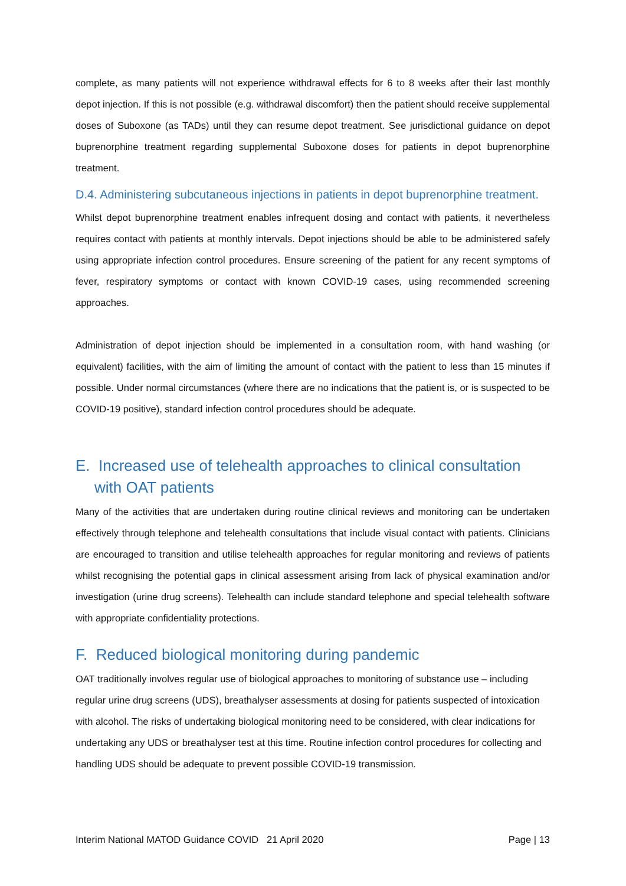complete, as many patients will not experience withdrawal effects for 6 to 8 weeks after their last monthly depot injection. If this is not possible (e.g. withdrawal discomfort) then the patient should receive supplemental doses of Suboxone (as TADs) until they can resume depot treatment. See jurisdictional guidance on depot buprenorphine treatment regarding supplemental Suboxone doses for patients in depot buprenorphine treatment.
D.4. Administering subcutaneous injections in patients in depot buprenorphine treatment.
Whilst depot buprenorphine treatment enables infrequent dosing and contact with patients, it nevertheless requires contact with patients at monthly intervals. Depot injections should be able to be administered safely using appropriate infection control procedures. Ensure screening of the patient for any recent symptoms of fever, respiratory symptoms or contact with known COVID-19 cases, using recommended screening approaches.
Administration of depot injection should be implemented in a consultation room, with hand washing (or equivalent) facilities, with the aim of limiting the amount of contact with the patient to less than 15 minutes if possible. Under normal circumstances (where there are no indications that the patient is, or is suspected to be COVID-19 positive), standard infection control procedures should be adequate.
E. Increased use of telehealth approaches to clinical consultation with OAT patients
Many of the activities that are undertaken during routine clinical reviews and monitoring can be undertaken effectively through telephone and telehealth consultations that include visual contact with patients. Clinicians are encouraged to transition and utilise telehealth approaches for regular monitoring and reviews of patients whilst recognising the potential gaps in clinical assessment arising from lack of physical examination and/or investigation (urine drug screens). Telehealth can include standard telephone and special telehealth software with appropriate confidentiality protections.
F. Reduced biological monitoring during pandemic
OAT traditionally involves regular use of biological approaches to monitoring of substance use – including regular urine drug screens (UDS), breathalyser assessments at dosing for patients suspected of intoxication with alcohol. The risks of undertaking biological monitoring need to be considered, with clear indications for undertaking any UDS or breathalyser test at this time. Routine infection control procedures for collecting and handling UDS should be adequate to prevent possible COVID-19 transmission.
Interim National MATOD Guidance COVID 21 April 2020 Page | 13